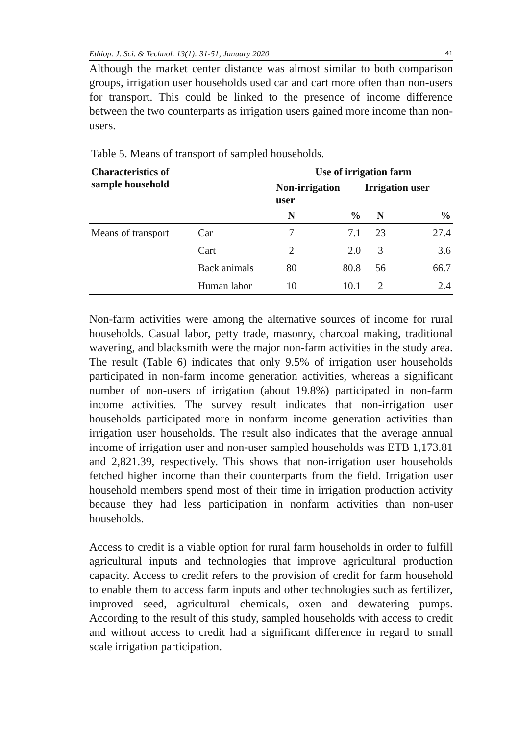Ethiop. J. Sci. & Technol. 13(1): 31-51, January 2020 41
Although the market center distance was almost similar to both comparison groups, irrigation user households used car and cart more often than non-users for transport. This could be linked to the presence of income difference between the two counterparts as irrigation users gained more income than non-users.
Table 5. Means of transport of sampled households.
| Characteristics of sample household | | Use of irrigation farm | | | |
| --- | --- | --- | --- | --- | --- |
| | | Non-irrigation user | | Irrigation user | |
| | | N | % | N | % |
| Means of transport | Car | 7 | 7.1 | 23 | 27.4 |
| | Cart | 2 | 2.0 | 3 | 3.6 |
| | Back animals | 80 | 80.8 | 56 | 66.7 |
| | Human labor | 10 | 10.1 | 2 | 2.4 |
Non-farm activities were among the alternative sources of income for rural households. Casual labor, petty trade, masonry, charcoal making, traditional wavering, and blacksmith were the major non-farm activities in the study area. The result (Table 6) indicates that only 9.5% of irrigation user households participated in non-farm income generation activities, whereas a significant number of non-users of irrigation (about 19.8%) participated in non-farm income activities. The survey result indicates that non-irrigation user households participated more in nonfarm income generation activities than irrigation user households. The result also indicates that the average annual income of irrigation user and non-user sampled households was ETB 1,173.81 and 2,821.39, respectively. This shows that non-irrigation user households fetched higher income than their counterparts from the field. Irrigation user household members spend most of their time in irrigation production activity because they had less participation in nonfarm activities than non-user households.
Access to credit is a viable option for rural farm households in order to fulfill agricultural inputs and technologies that improve agricultural production capacity. Access to credit refers to the provision of credit for farm household to enable them to access farm inputs and other technologies such as fertilizer, improved seed, agricultural chemicals, oxen and dewatering pumps. According to the result of this study, sampled households with access to credit and without access to credit had a significant difference in regard to small scale irrigation participation.